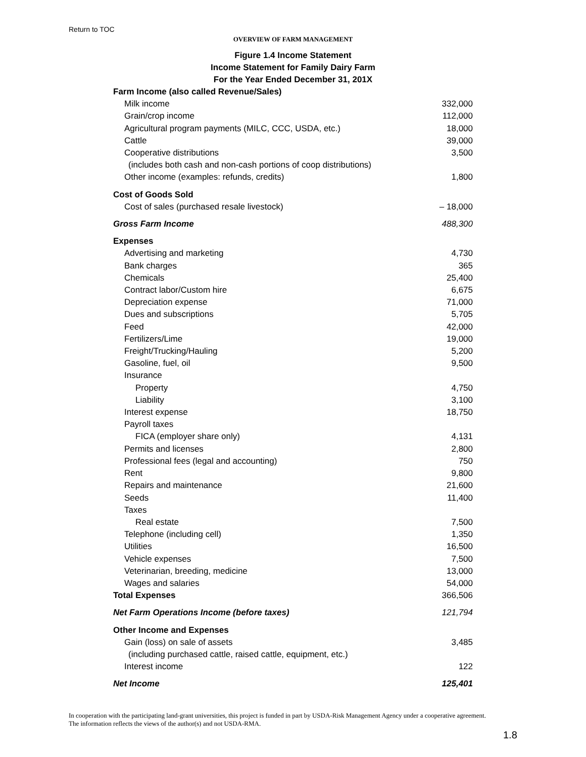Return to TOC
OVERVIEW OF FARM MANAGEMENT
Figure 1.4 Income Statement
Income Statement for Family Dairy Farm
For the Year Ended December 31, 201X
| Farm Income (also called Revenue/Sales) | |
| Milk income | 332,000 |
| Grain/crop income | 112,000 |
| Agricultural program payments (MILC, CCC, USDA, etc.) | 18,000 |
| Cattle | 39,000 |
| Cooperative distributions | 3,500 |
| (includes both cash and non-cash portions of coop distributions) | |
| Other income (examples: refunds, credits) | 1,800 |
| Cost of Goods Sold | |
| Cost of sales (purchased resale livestock) | – 18,000 |
| Gross Farm Income | 488,300 |
| Expenses | |
| Advertising and marketing | 4,730 |
| Bank charges | 365 |
| Chemicals | 25,400 |
| Contract labor/Custom hire | 6,675 |
| Depreciation expense | 71,000 |
| Dues and subscriptions | 5,705 |
| Feed | 42,000 |
| Fertilizers/Lime | 19,000 |
| Freight/Trucking/Hauling | 5,200 |
| Gasoline, fuel, oil | 9,500 |
| Insurance | |
| Property | 4,750 |
| Liability | 3,100 |
| Interest expense | 18,750 |
| Payroll taxes | |
| FICA (employer share only) | 4,131 |
| Permits and licenses | 2,800 |
| Professional fees (legal and accounting) | 750 |
| Rent | 9,800 |
| Repairs and maintenance | 21,600 |
| Seeds | 11,400 |
| Taxes | |
| Real estate | 7,500 |
| Telephone (including cell) | 1,350 |
| Utilities | 16,500 |
| Vehicle expenses | 7,500 |
| Veterinarian, breeding, medicine | 13,000 |
| Wages and salaries | 54,000 |
| Total Expenses | 366,506 |
| Net Farm Operations Income (before taxes) | 121,794 |
| Other Income and Expenses | |
| Gain (loss) on sale of assets | 3,485 |
| (including purchased cattle, raised cattle, equipment, etc.) | |
| Interest income | 122 |
| Net Income | 125,401 |
In cooperation with the participating land-grant universities, this project is funded in part by USDA-Risk Management Agency under a cooperative agreement. The information reflects the views of the author(s) and not USDA-RMA.
1.8